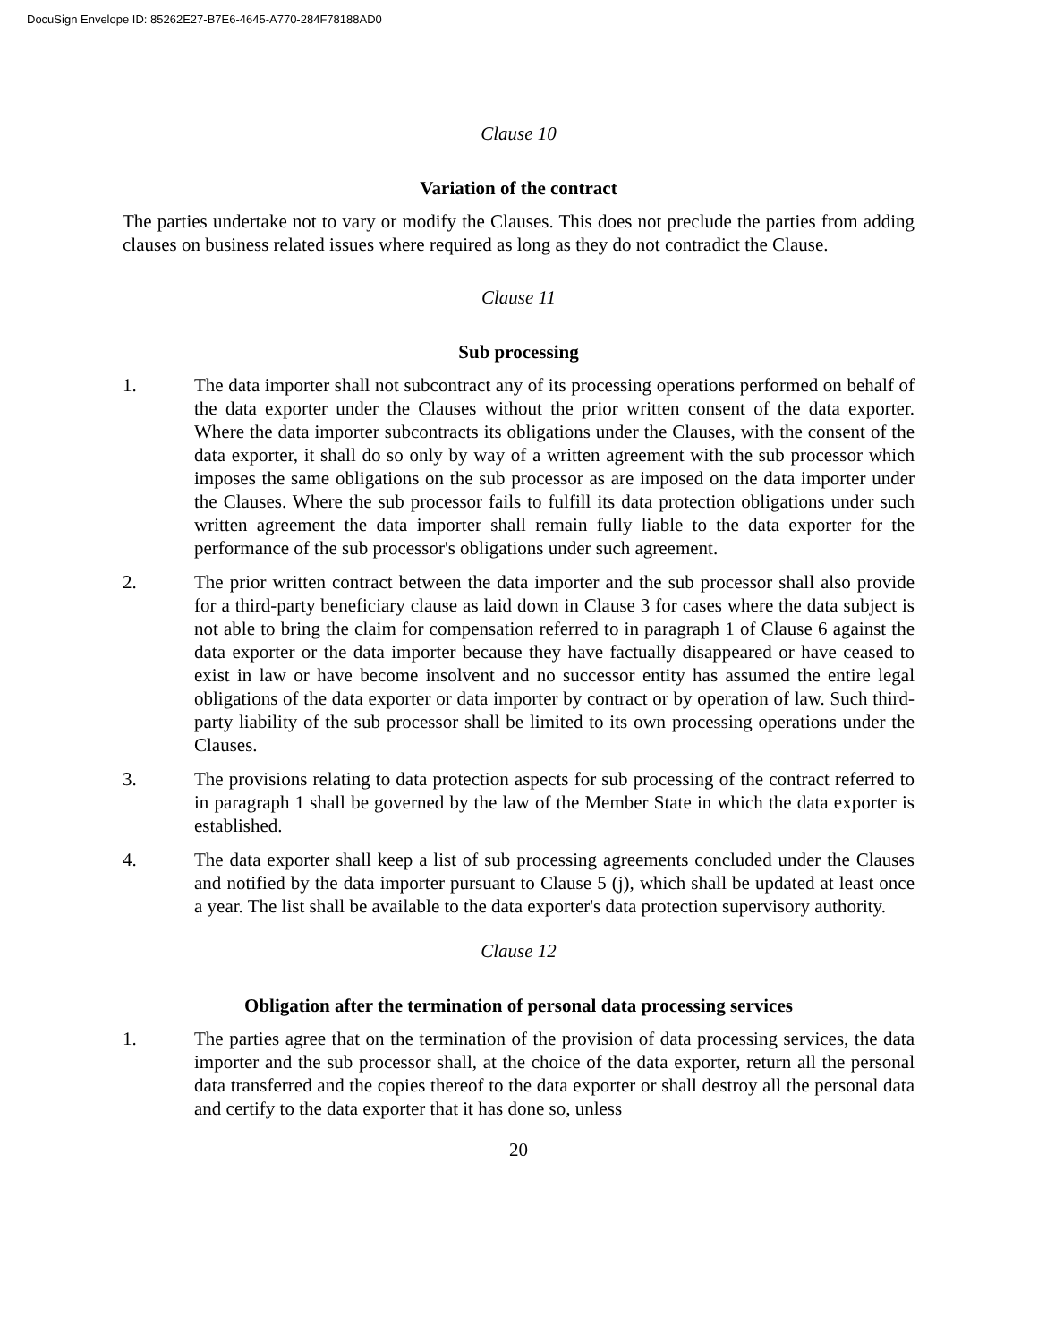DocuSign Envelope ID: 85262E27-B7E6-4645-A770-284F78188AD0
Clause 10
Variation of the contract
The parties undertake not to vary or modify the Clauses. This does not preclude the parties from adding clauses on business related issues where required as long as they do not contradict the Clause.
Clause 11
Sub processing
1. The data importer shall not subcontract any of its processing operations performed on behalf of the data exporter under the Clauses without the prior written consent of the data exporter. Where the data importer subcontracts its obligations under the Clauses, with the consent of the data exporter, it shall do so only by way of a written agreement with the sub processor which imposes the same obligations on the sub processor as are imposed on the data importer under the Clauses. Where the sub processor fails to fulfill its data protection obligations under such written agreement the data importer shall remain fully liable to the data exporter for the performance of the sub processor's obligations under such agreement.
2. The prior written contract between the data importer and the sub processor shall also provide for a third-party beneficiary clause as laid down in Clause 3 for cases where the data subject is not able to bring the claim for compensation referred to in paragraph 1 of Clause 6 against the data exporter or the data importer because they have factually disappeared or have ceased to exist in law or have become insolvent and no successor entity has assumed the entire legal obligations of the data exporter or data importer by contract or by operation of law. Such third-party liability of the sub processor shall be limited to its own processing operations under the Clauses.
3. The provisions relating to data protection aspects for sub processing of the contract referred to in paragraph 1 shall be governed by the law of the Member State in which the data exporter is established.
4. The data exporter shall keep a list of sub processing agreements concluded under the Clauses and notified by the data importer pursuant to Clause 5 (j), which shall be updated at least once a year. The list shall be available to the data exporter's data protection supervisory authority.
Clause 12
Obligation after the termination of personal data processing services
1. The parties agree that on the termination of the provision of data processing services, the data importer and the sub processor shall, at the choice of the data exporter, return all the personal data transferred and the copies thereof to the data exporter or shall destroy all the personal data and certify to the data exporter that it has done so, unless
20